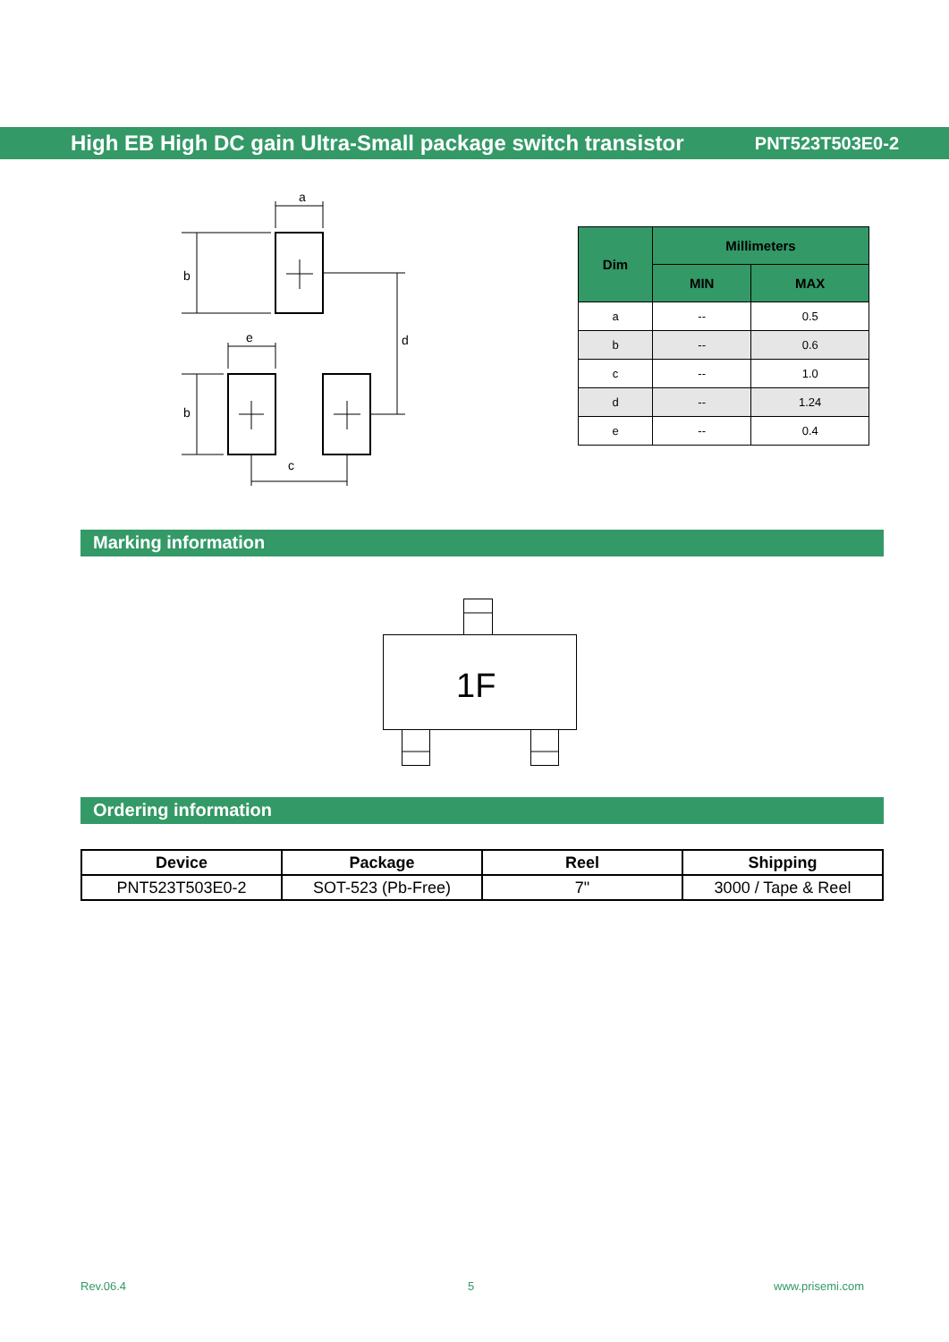High EB High DC gain Ultra-Small package switch transistor PNT523T503E0-2
a
b
d
e
b
c
| Dim | Millimeters | |
| --- | --- | --- |
| | MIN | MAX |
| a | -- | 0.5 |
| b | -- | 0.6 |
| c | -- | 1.0 |
| d | -- | 1.24 |
| e | -- | 0.4 |
Marking information
1F
Ordering information
| Device | Package | Reel | Shipping |
| --- | --- | --- | --- |
| PNT523T503E0-2 | SOT-523 (Pb-Free) | 7" | 3000 / Tape & Reel |
Rev.06.4 5 www.prisemi.com